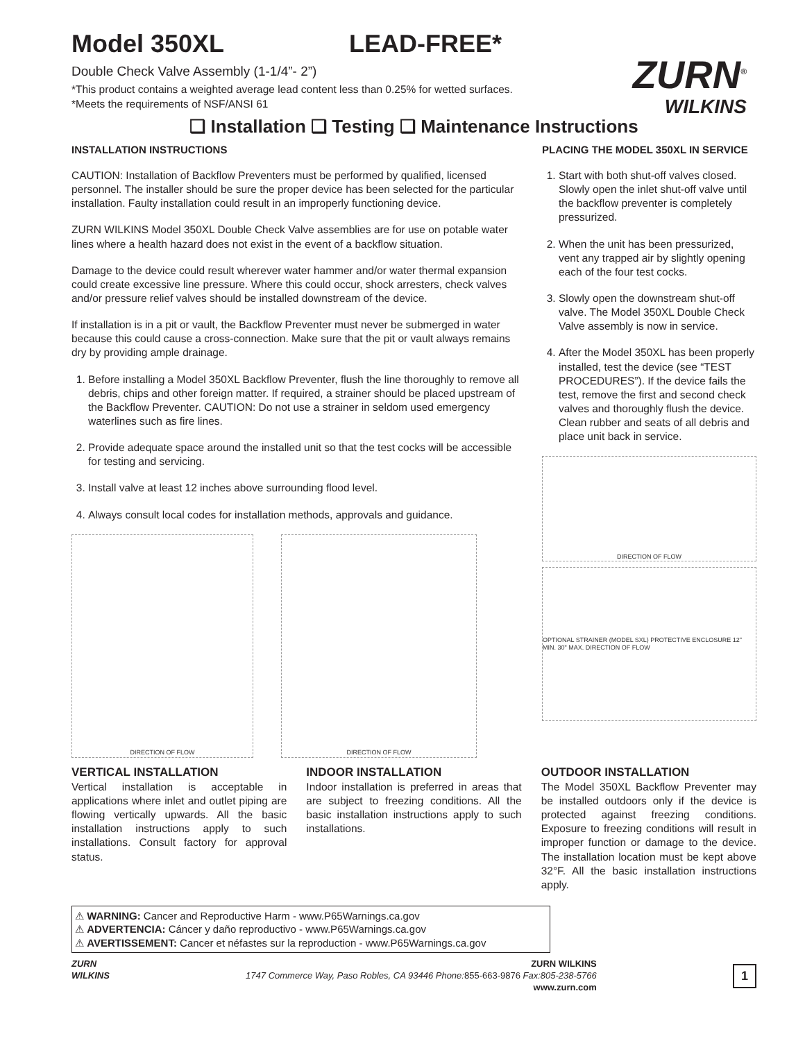Model 350XL LEAD-FREE*
Double Check Valve Assembly (1-1/4”- 2”)
*This product contains a weighted average lead content less than 0.25% for wetted surfaces.
*Meets the requirements of NSF/ANSI 61
ZURN<sup>®</sup>
WILKINS
❑ Installation ❑ Testing ❑ Maintenance Instructions
INSTALLATION INSTRUCTIONS
CAUTION: Installation of Backflow Preventers must be performed by qualified, licensed personnel. The installer should be sure the proper device has been selected for the particular installation. Faulty installation could result in an improperly functioning device.
ZURN WILKINS Model 350XL Double Check Valve assemblies are for use on potable water lines where a health hazard does not exist in the event of a backflow situation.
Damage to the device could result wherever water hammer and/or water thermal expansion could create excessive line pressure. Where this could occur, shock arresters, check valves and/or pressure relief valves should be installed downstream of the device.
If installation is in a pit or vault, the Backflow Preventer must never be submerged in water because this could cause a cross-connection. Make sure that the pit or vault always remains dry by providing ample drainage.
1. Before installing a Model 350XL Backflow Preventer, flush the line thoroughly to remove all debris, chips and other foreign matter. If required, a strainer should be placed upstream of the Backflow Preventer. CAUTION: Do not use a strainer in seldom used emergency waterlines such as fire lines.
2. Provide adequate space around the installed unit so that the test cocks will be accessible for testing and servicing.
3. Install valve at least 12 inches above surrounding flood level.
4. Always consult local codes for installation methods, approvals and guidance.
DIRECTION OF FLOW DIRECTION OF FLOW
PLACING THE MODEL 350XL IN SERVICE
1. Start with both shut-off valves closed. Slowly open the inlet shut-off valve until the backflow preventer is completely pressurized.
2. When the unit has been pressurized, vent any trapped air by slightly opening each of the four test cocks.
3. Slowly open the downstream shut-off valve. The Model 350XL Double Check Valve assembly is now in service.
4. After the Model 350XL has been properly installed, test the device (see “TEST PROCEDURES”). If the device fails the test, remove the first and second check valves and thoroughly flush the device. Clean rubber and seats of all debris and place unit back in service.
DIRECTION OF FLOW
OPTIONAL STRAINER (MODEL SXL) PROTECTIVE ENCLOSURE 12" MIN. 30" MAX. DIRECTION OF FLOW
VERTICAL INSTALLATION
Vertical installation is acceptable in applications where inlet and outlet piping are flowing vertically upwards. All the basic installation instructions apply to such installations. Consult factory for approval status.
INDOOR INSTALLATION
Indoor installation is preferred in areas that are subject to freezing conditions. All the basic installation instructions apply to such installations.
OUTDOOR INSTALLATION
The Model 350XL Backflow Preventer may be installed outdoors only if the device is protected against freezing conditions. Exposure to freezing conditions will result in improper function or damage to the device. The installation location must be kept above 32°F. All the basic installation instructions apply.
⚠ WARNING: Cancer and Reproductive Harm - www.P65Warnings.ca.gov
⚠ ADVERTENCIA: Cáncer y daño reproductivo - www.P65Warnings.ca.gov
⚠ AVERTISSEMENT: Cancer et néfastes sur la reproduction - www.P65Warnings.ca.gov
ZURN
WILKINS
ZURN WILKINS
1747 Commerce Way, Paso Robles, CA 93446 Phone: 855-663-9876 Fax:805-238-5766
www.zurn.com
1